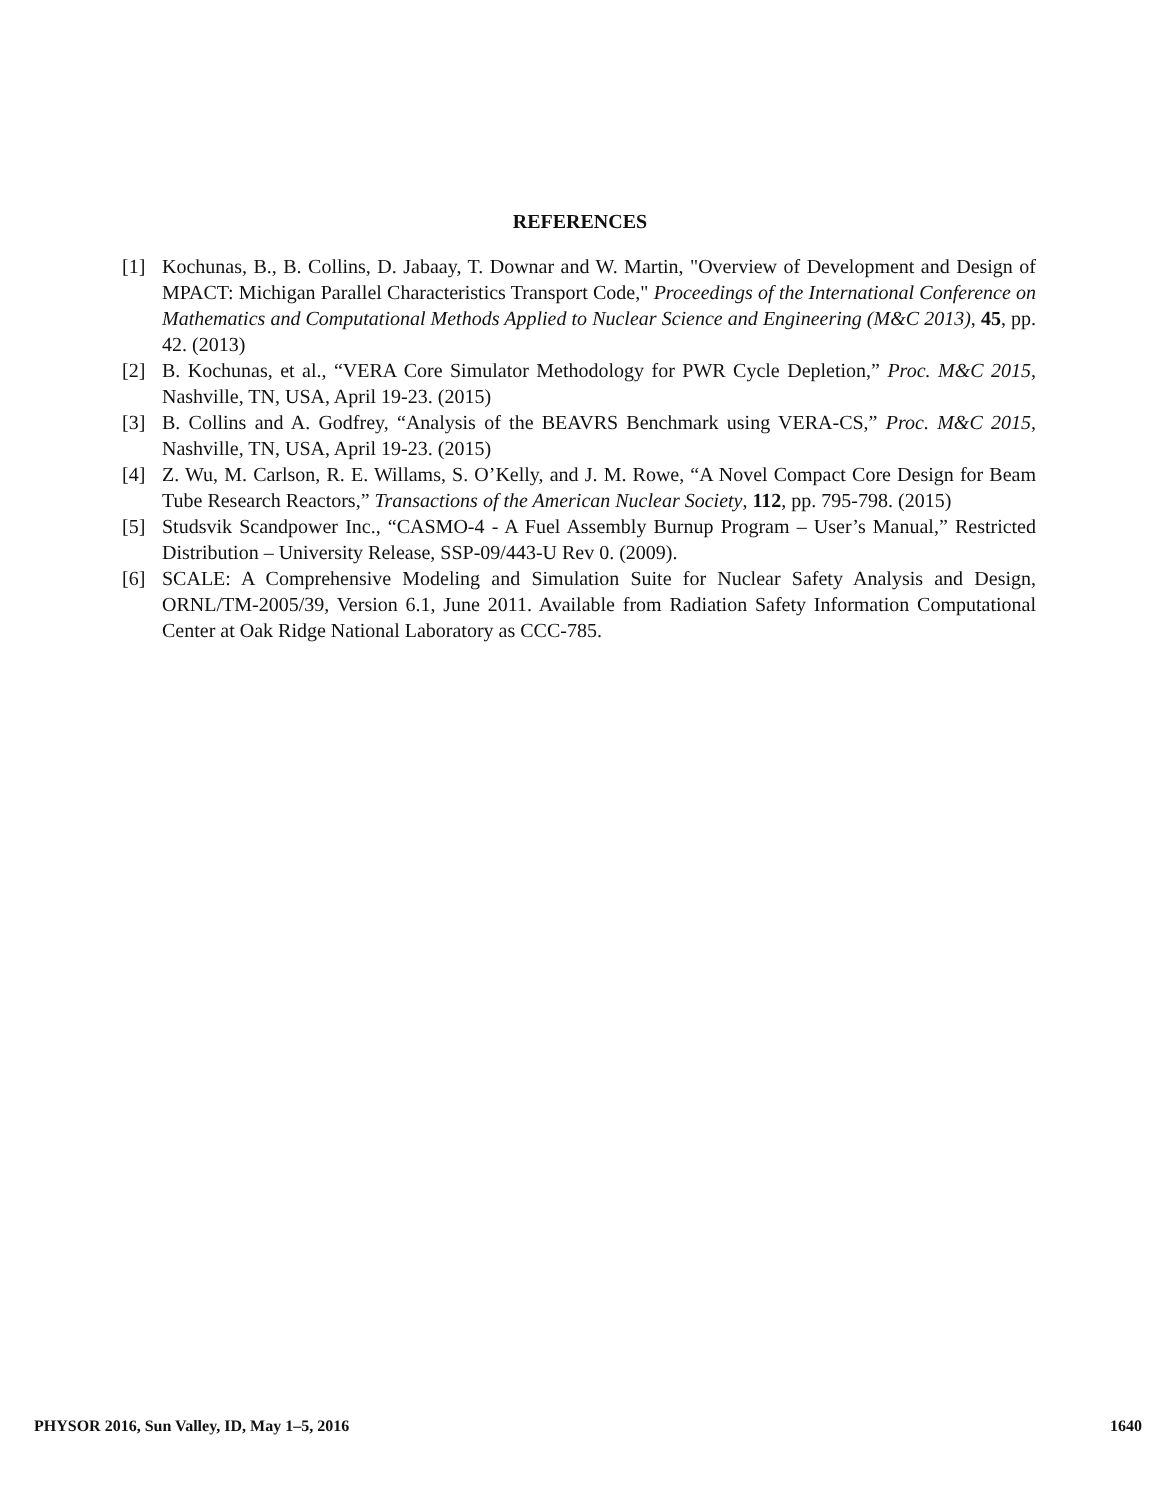REFERENCES
[1] Kochunas, B., B. Collins, D. Jabaay, T. Downar and W. Martin, "Overview of Development and Design of MPACT: Michigan Parallel Characteristics Transport Code," Proceedings of the International Conference on Mathematics and Computational Methods Applied to Nuclear Science and Engineering (M&C 2013), 45, pp. 42. (2013)
[2] B. Kochunas, et al., “VERA Core Simulator Methodology for PWR Cycle Depletion,” Proc. M&C 2015, Nashville, TN, USA, April 19-23. (2015)
[3] B. Collins and A. Godfrey, “Analysis of the BEAVRS Benchmark using VERA-CS,” Proc. M&C 2015, Nashville, TN, USA, April 19-23. (2015)
[4] Z. Wu, M. Carlson, R. E. Willams, S. O’Kelly, and J. M. Rowe, “A Novel Compact Core Design for Beam Tube Research Reactors,” Transactions of the American Nuclear Society, 112, pp. 795-798. (2015)
[5] Studsvik Scandpower Inc., “CASMO-4 - A Fuel Assembly Burnup Program – User’s Manual,” Restricted Distribution – University Release, SSP-09/443-U Rev 0. (2009).
[6] SCALE: A Comprehensive Modeling and Simulation Suite for Nuclear Safety Analysis and Design, ORNL/TM-2005/39, Version 6.1, June 2011. Available from Radiation Safety Information Computational Center at Oak Ridge National Laboratory as CCC-785.
PHYSOR 2016, Sun Valley, ID, May 1–5, 2016 1640